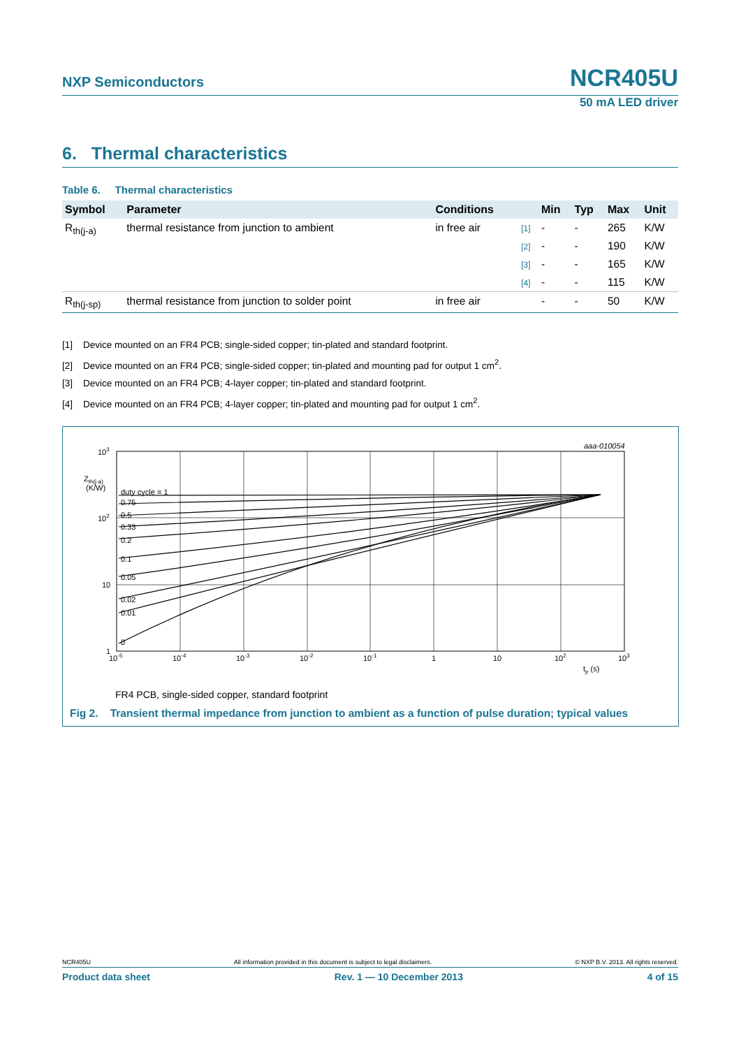NXP Semiconductors
NCR405U
50 mA LED driver
6. Thermal characteristics
Table 6. Thermal characteristics
| Symbol | Parameter | Conditions | | Min | Typ | Max | Unit |
| --- | --- | --- | --- | --- | --- | --- | --- |
| R<sub>th(j-a)</sub> | thermal resistance from junction to ambient | in free air | [1] | - | - | 265 | K/W |
| | | | [2] | - | - | 190 | K/W |
| | | | [3] | - | - | 165 | K/W |
| | | | [4] | - | - | 115 | K/W |
| R<sub>th(j-sp)</sub> | thermal resistance from junction to solder point | in free air | | - | - | 50 | K/W |
[1] Device mounted on an FR4 PCB; single-sided copper; tin-plated and standard footprint.
[2] Device mounted on an FR4 PCB; single-sided copper; tin-plated and mounting pad for output 1 cm<sup>2</sup>.
[3] Device mounted on an FR4 PCB; 4-layer copper; tin-plated and standard footprint.
[4] Device mounted on an FR4 PCB; 4-layer copper; tin-plated and mounting pad for output 1 cm<sup>2</sup>.
aaa-010054
103
Zth(j-a)
(K/W)
102
10
1
duty cycle = 1
0.75
0.5
0.33
0.2
0.1
0.05
0.02
0.01
0
10-5
10-4
10-3
10-2
10-1
1
10
102
103
tp (s)
FR4 PCB, single-sided copper, standard footprint
Fig 2. Transient thermal impedance from junction to ambient as a function of pulse duration; typical values
NCR405U All information provided in this document is subject to legal disclaimers. © NXP B.V. 2013. All rights reserved.
Product data sheet Rev. 1 — 10 December 2013 4 of 15